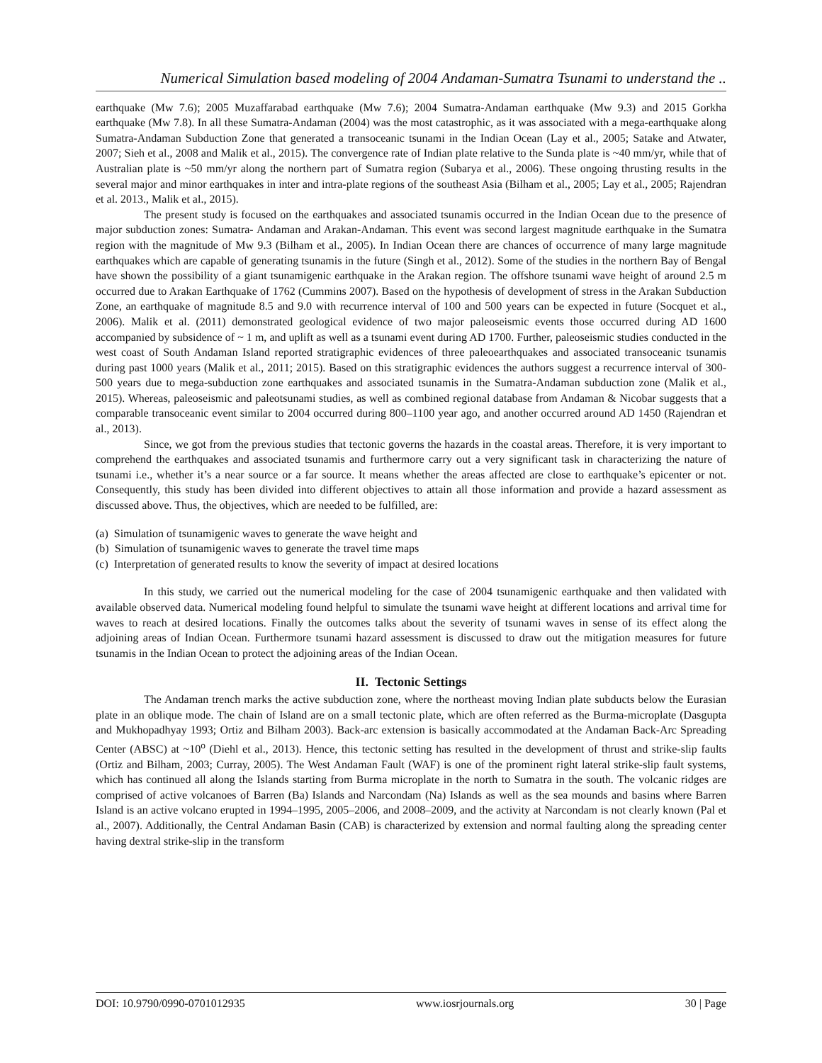Numerical Simulation based modeling of 2004 Andaman-Sumatra Tsunami to understand the ..
earthquake (Mw 7.6); 2005 Muzaffarabad earthquake (Mw 7.6); 2004 Sumatra-Andaman earthquake (Mw 9.3) and 2015 Gorkha earthquake (Mw 7.8). In all these Sumatra-Andaman (2004) was the most catastrophic, as it was associated with a mega-earthquake along Sumatra-Andaman Subduction Zone that generated a transoceanic tsunami in the Indian Ocean (Lay et al., 2005; Satake and Atwater, 2007; Sieh et al., 2008 and Malik et al., 2015). The convergence rate of Indian plate relative to the Sunda plate is ~40 mm/yr, while that of Australian plate is ~50 mm/yr along the northern part of Sumatra region (Subarya et al., 2006). These ongoing thrusting results in the several major and minor earthquakes in inter and intra-plate regions of the southeast Asia (Bilham et al., 2005; Lay et al., 2005; Rajendran et al. 2013., Malik et al., 2015).
The present study is focused on the earthquakes and associated tsunamis occurred in the Indian Ocean due to the presence of major subduction zones: Sumatra- Andaman and Arakan-Andaman. This event was second largest magnitude earthquake in the Sumatra region with the magnitude of Mw 9.3 (Bilham et al., 2005). In Indian Ocean there are chances of occurrence of many large magnitude earthquakes which are capable of generating tsunamis in the future (Singh et al., 2012). Some of the studies in the northern Bay of Bengal have shown the possibility of a giant tsunamigenic earthquake in the Arakan region. The offshore tsunami wave height of around 2.5 m occurred due to Arakan Earthquake of 1762 (Cummins 2007). Based on the hypothesis of development of stress in the Arakan Subduction Zone, an earthquake of magnitude 8.5 and 9.0 with recurrence interval of 100 and 500 years can be expected in future (Socquet et al., 2006). Malik et al. (2011) demonstrated geological evidence of two major paleoseismic events those occurred during AD 1600 accompanied by subsidence of ~ 1 m, and uplift as well as a tsunami event during AD 1700. Further, paleoseismic studies conducted in the west coast of South Andaman Island reported stratigraphic evidences of three paleoearthquakes and associated transoceanic tsunamis during past 1000 years (Malik et al., 2011; 2015). Based on this stratigraphic evidences the authors suggest a recurrence interval of 300-500 years due to mega-subduction zone earthquakes and associated tsunamis in the Sumatra-Andaman subduction zone (Malik et al., 2015). Whereas, paleoseismic and paleotsunami studies, as well as combined regional database from Andaman & Nicobar suggests that a comparable transoceanic event similar to 2004 occurred during 800–1100 year ago, and another occurred around AD 1450 (Rajendran et al., 2013).
Since, we got from the previous studies that tectonic governs the hazards in the coastal areas. Therefore, it is very important to comprehend the earthquakes and associated tsunamis and furthermore carry out a very significant task in characterizing the nature of tsunami i.e., whether it’s a near source or a far source. It means whether the areas affected are close to earthquake’s epicenter or not. Consequently, this study has been divided into different objectives to attain all those information and provide a hazard assessment as discussed above. Thus, the objectives, which are needed to be fulfilled, are:
(a) Simulation of tsunamigenic waves to generate the wave height and
(b) Simulation of tsunamigenic waves to generate the travel time maps
(c) Interpretation of generated results to know the severity of impact at desired locations
In this study, we carried out the numerical modeling for the case of 2004 tsunamigenic earthquake and then validated with available observed data. Numerical modeling found helpful to simulate the tsunami wave height at different locations and arrival time for waves to reach at desired locations. Finally the outcomes talks about the severity of tsunami waves in sense of its effect along the adjoining areas of Indian Ocean. Furthermore tsunami hazard assessment is discussed to draw out the mitigation measures for future tsunamis in the Indian Ocean to protect the adjoining areas of the Indian Ocean.
II. Tectonic Settings
The Andaman trench marks the active subduction zone, where the northeast moving Indian plate subducts below the Eurasian plate in an oblique mode. The chain of Island are on a small tectonic plate, which are often referred as the Burma-microplate (Dasgupta and Mukhopadhyay 1993; Ortiz and Bilham 2003). Back-arc extension is basically accommodated at the Andaman Back-Arc Spreading Center (ABSC) at ~10<sup>o</sup> (Diehl et al., 2013). Hence, this tectonic setting has resulted in the development of thrust and strike-slip faults (Ortiz and Bilham, 2003; Curray, 2005). The West Andaman Fault (WAF) is one of the prominent right lateral strike-slip fault systems, which has continued all along the Islands starting from Burma microplate in the north to Sumatra in the south. The volcanic ridges are comprised of active volcanoes of Barren (Ba) Islands and Narcondam (Na) Islands as well as the sea mounds and basins where Barren Island is an active volcano erupted in 1994–1995, 2005–2006, and 2008–2009, and the activity at Narcondam is not clearly known (Pal et al., 2007). Additionally, the Central Andaman Basin (CAB) is characterized by extension and normal faulting along the spreading center having dextral strike-slip in the transform
DOI: 10.9790/0990-0701012935 www.iosrjournals.org 30 | Page